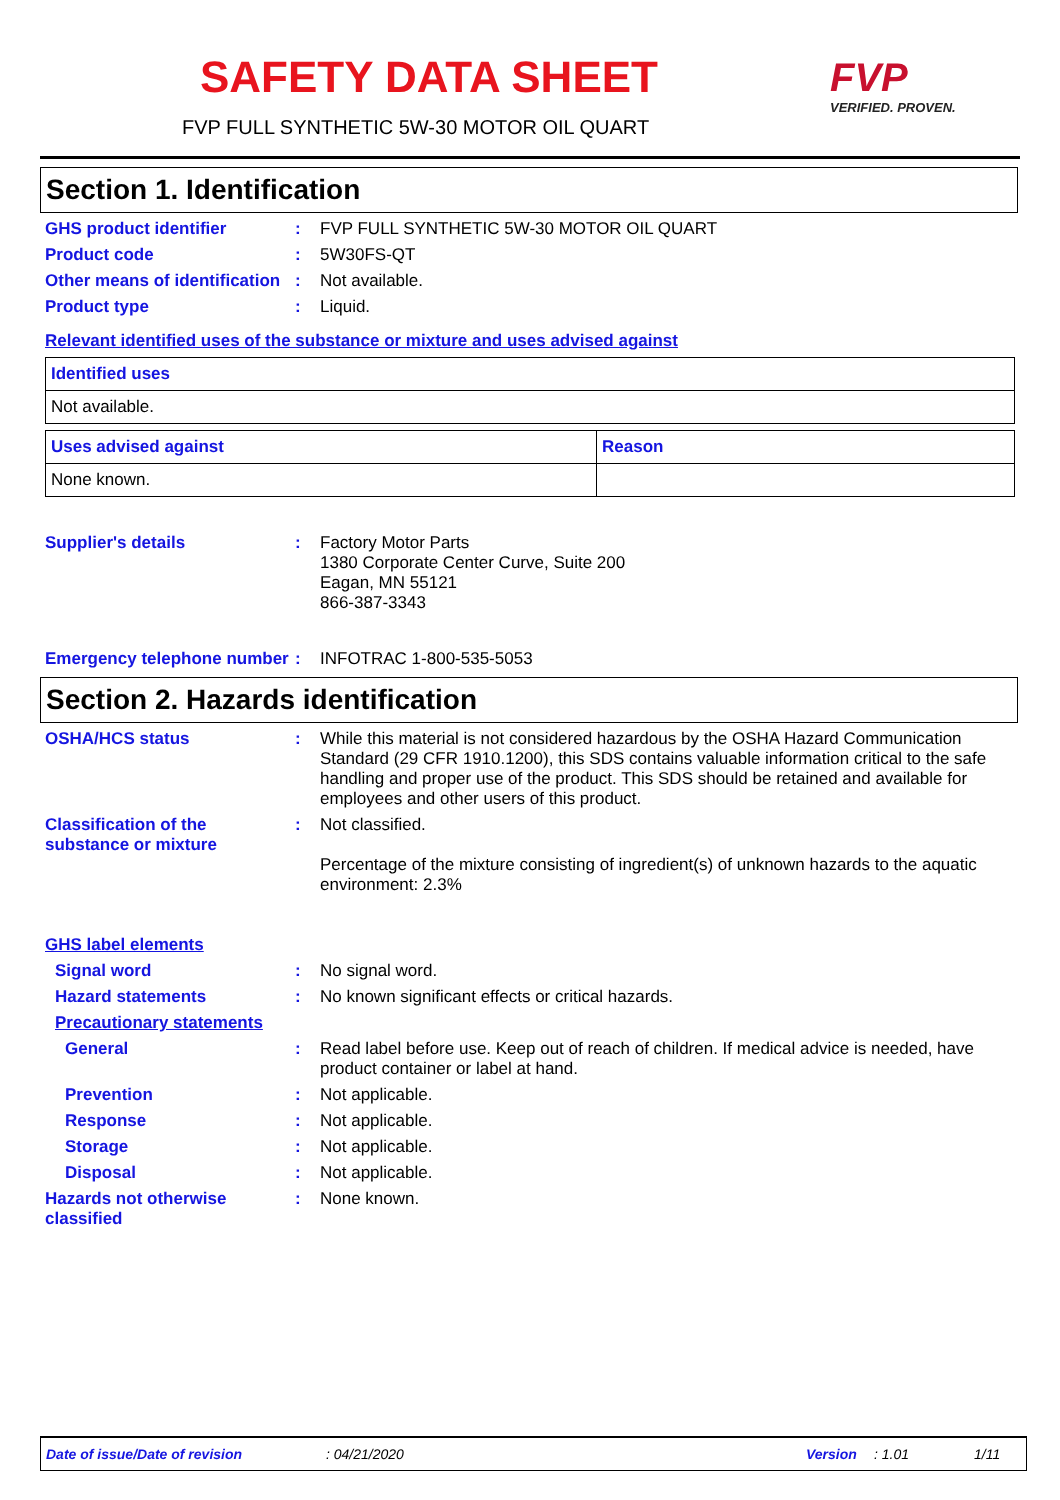SAFETY DATA SHEET FVP
VERIFIED. PROVEN.
FVP FULL SYNTHETIC 5W-30 MOTOR OIL QUART
Section 1. Identification
GHS product identifier : FVP FULL SYNTHETIC 5W-30 MOTOR OIL QUART
Product code : 5W30FS-QT
Other means of identification
: Not available.
Product type : Liquid.
Relevant identified uses of the substance or mixture and uses advised against
| Identified uses |
| --- |
| Not available. |
| Uses advised against | Reason |
| --- | --- |
| None known. | |
Supplier's details : Factory Motor Parts
1380 Corporate Center Curve, Suite 200
Eagan, MN 55121
866-387-3343
Emergency telephone number
: INFOTRAC 1-800-535-5053
Section 2. Hazards identification
OSHA/HCS status : While this material is not considered hazardous by the OSHA Hazard Communication Standard (29 CFR 1910.1200), this SDS contains valuable information critical to the safe handling and proper use of the product. This SDS should be retained and available for employees and other users of this product.
Classification of the substance or mixture
: Not classified.
Percentage of the mixture consisting of ingredient(s) of unknown hazards to the aquatic environment: 2.3%
GHS label elements
Signal word : No signal word.
Hazard statements : No known significant effects or critical hazards.
Precautionary statements
General : Read label before use. Keep out of reach of children. If medical advice is needed, have product container or label at hand.
Prevention : Not applicable.
Response : Not applicable.
Storage : Not applicable.
Disposal : Not applicable.
Hazards not otherwise classified
: None known.
Date of issue/Date of revision: 04/21/2020 Version: 1.01 1/11